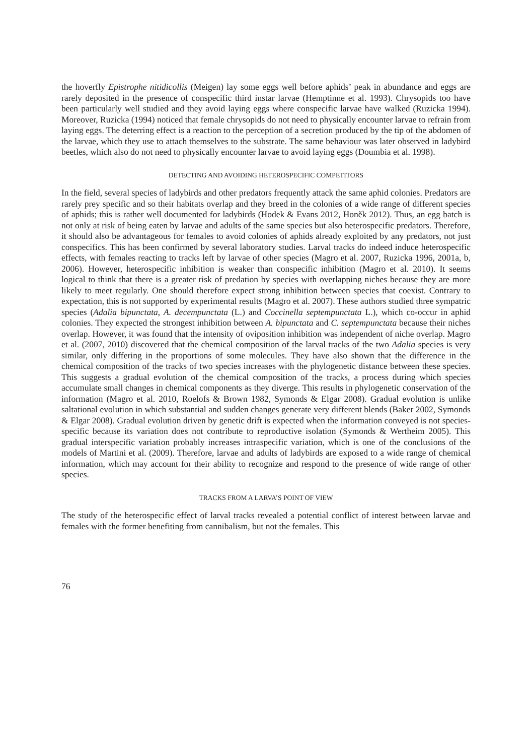the hoverfly Epistrophe nitidicollis (Meigen) lay some eggs well before aphids’ peak in abundance and eggs are rarely deposited in the presence of conspecific third instar larvae (Hemptinne et al. 1993). Chrysopids too have been particularly well studied and they avoid laying eggs where conspecific larvae have walked (Ruzicka 1994). Moreover, Ruzicka (1994) noticed that female chrysopids do not need to physically encounter larvae to refrain from laying eggs. The deterring effect is a reaction to the perception of a secretion produced by the tip of the abdomen of the larvae, which they use to attach themselves to the substrate. The same behaviour was later observed in ladybird beetles, which also do not need to physically encounter larvae to avoid laying eggs (Doumbia et al. 1998).
DETECTING AND AVOIDING HETEROSPECIFIC COMPETITORS
In the field, several species of ladybirds and other predators frequently attack the same aphid colonies. Predators are rarely prey specific and so their habitats overlap and they breed in the colonies of a wide range of different species of aphids; this is rather well documented for ladybirds (Hodek & Evans 2012, Honěk 2012). Thus, an egg batch is not only at risk of being eaten by larvae and adults of the same species but also heterospecific predators. Therefore, it should also be advantageous for females to avoid colonies of aphids already exploited by any predators, not just conspecifics. This has been confirmed by several laboratory studies. Larval tracks do indeed induce heterospecific effects, with females reacting to tracks left by larvae of other species (Magro et al. 2007, Ruzicka 1996, 2001a, b, 2006). However, heterospecific inhibition is weaker than conspecific inhibition (Magro et al. 2010). It seems logical to think that there is a greater risk of predation by species with overlapping niches because they are more likely to meet regularly. One should therefore expect strong inhibition between species that coexist. Contrary to expectation, this is not supported by experimental results (Magro et al. 2007). These authors studied three sympatric species (Adalia bipunctata, A. decempunctata (L.) and Coccinella septempunctata L.), which co-occur in aphid colonies. They expected the strongest inhibition between A. bipunctata and C. septempunctata because their niches overlap. However, it was found that the intensity of oviposition inhibition was independent of niche overlap. Magro et al. (2007, 2010) discovered that the chemical composition of the larval tracks of the two Adalia species is very similar, only differing in the proportions of some molecules. They have also shown that the difference in the chemical composition of the tracks of two species increases with the phylogenetic distance between these species. This suggests a gradual evolution of the chemical composition of the tracks, a process during which species accumulate small changes in chemical components as they diverge. This results in phylogenetic conservation of the information (Magro et al. 2010, Roelofs & Brown 1982, Symonds & Elgar 2008). Gradual evolution is unlike saltational evolution in which substantial and sudden changes generate very different blends (Baker 2002, Symonds & Elgar 2008). Gradual evolution driven by genetic drift is expected when the information conveyed is not species-specific because its variation does not contribute to reproductive isolation (Symonds & Wertheim 2005). This gradual interspecific variation probably increases intraspecific variation, which is one of the conclusions of the models of Martini et al. (2009). Therefore, larvae and adults of ladybirds are exposed to a wide range of chemical information, which may account for their ability to recognize and respond to the presence of wide range of other species.
TRACKS FROM A LARVA’S POINT OF VIEW
The study of the heterospecific effect of larval tracks revealed a potential conflict of interest between larvae and females with the former benefiting from cannibalism, but not the females. This
76